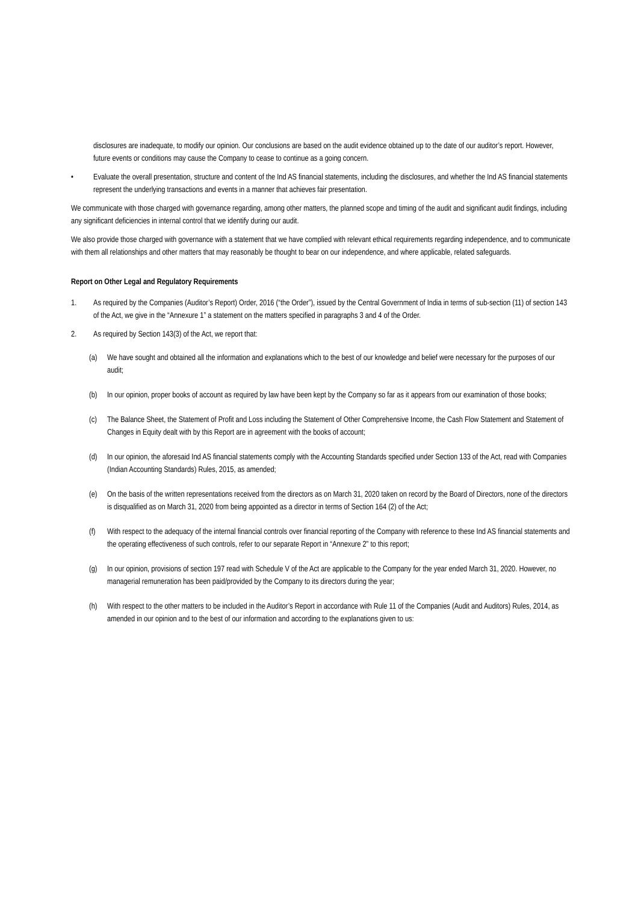disclosures are inadequate, to modify our opinion. Our conclusions are based on the audit evidence obtained up to the date of our auditor’s report. However, future events or conditions may cause the Company to cease to continue as a going concern.
• Evaluate the overall presentation, structure and content of the Ind AS financial statements, including the disclosures, and whether the Ind AS financial statements represent the underlying transactions and events in a manner that achieves fair presentation.
We communicate with those charged with governance regarding, among other matters, the planned scope and timing of the audit and significant audit findings, including any significant deficiencies in internal control that we identify during our audit.
We also provide those charged with governance with a statement that we have complied with relevant ethical requirements regarding independence, and to communicate with them all relationships and other matters that may reasonably be thought to bear on our independence, and where applicable, related safeguards.
Report on Other Legal and Regulatory Requirements
1. As required by the Companies (Auditor’s Report) Order, 2016 (“the Order”), issued by the Central Government of India in terms of sub-section (11) of section 143 of the Act, we give in the “Annexure 1” a statement on the matters specified in paragraphs 3 and 4 of the Order.
2. As required by Section 143(3) of the Act, we report that:
(a) We have sought and obtained all the information and explanations which to the best of our knowledge and belief were necessary for the purposes of our audit;
(b) In our opinion, proper books of account as required by law have been kept by the Company so far as it appears from our examination of those books;
(c) The Balance Sheet, the Statement of Profit and Loss including the Statement of Other Comprehensive Income, the Cash Flow Statement and Statement of Changes in Equity dealt with by this Report are in agreement with the books of account;
(d) In our opinion, the aforesaid Ind AS financial statements comply with the Accounting Standards specified under Section 133 of the Act, read with Companies (Indian Accounting Standards) Rules, 2015, as amended;
(e) On the basis of the written representations received from the directors as on March 31, 2020 taken on record by the Board of Directors, none of the directors is disqualified as on March 31, 2020 from being appointed as a director in terms of Section 164 (2) of the Act;
(f) With respect to the adequacy of the internal financial controls over financial reporting of the Company with reference to these Ind AS financial statements and the operating effectiveness of such controls, refer to our separate Report in “Annexure 2” to this report;
(g) In our opinion, provisions of section 197 read with Schedule V of the Act are applicable to the Company for the year ended March 31, 2020. However, no managerial remuneration has been paid/provided by the Company to its directors during the year;
(h) With respect to the other matters to be included in the Auditor’s Report in accordance with Rule 11 of the Companies (Audit and Auditors) Rules, 2014, as amended in our opinion and to the best of our information and according to the explanations given to us: